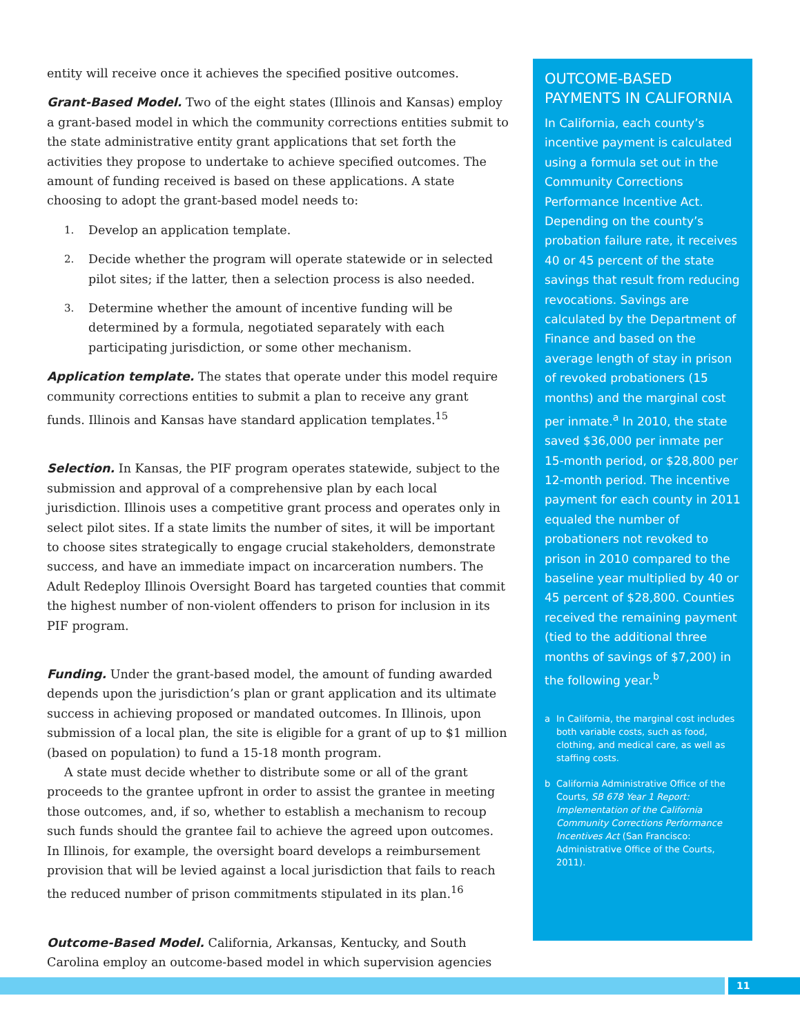entity will receive once it achieves the specified positive outcomes.
Grant-Based Model. Two of the eight states (Illinois and Kansas) employ a grant-based model in which the community corrections entities submit to the state administrative entity grant applications that set forth the activities they propose to undertake to achieve specified outcomes. The amount of funding received is based on these applications. A state choosing to adopt the grant-based model needs to:
1. Develop an application template.
2. Decide whether the program will operate statewide or in selected pilot sites; if the latter, then a selection process is also needed.
3. Determine whether the amount of incentive funding will be determined by a formula, negotiated separately with each participating jurisdiction, or some other mechanism.
Application template. The states that operate under this model require community corrections entities to submit a plan to receive any grant funds. Illinois and Kansas have standard application templates.<sup>15</sup>
Selection. In Kansas, the PIF program operates statewide, subject to the submission and approval of a comprehensive plan by each local jurisdiction. Illinois uses a competitive grant process and operates only in select pilot sites. If a state limits the number of sites, it will be important to choose sites strategically to engage crucial stakeholders, demonstrate success, and have an immediate impact on incarceration numbers. The Adult Redeploy Illinois Oversight Board has targeted counties that commit the highest number of non-violent offenders to prison for inclusion in its PIF program.
Funding. Under the grant-based model, the amount of funding awarded depends upon the jurisdiction’s plan or grant application and its ultimate success in achieving proposed or mandated outcomes. In Illinois, upon submission of a local plan, the site is eligible for a grant of up to $1 million (based on population) to fund a 15-18 month program.
A state must decide whether to distribute some or all of the grant proceeds to the grantee upfront in order to assist the grantee in meeting those outcomes, and, if so, whether to establish a mechanism to recoup such funds should the grantee fail to achieve the agreed upon outcomes. In Illinois, for example, the oversight board develops a reimbursement provision that will be levied against a local jurisdiction that fails to reach the reduced number of prison commitments stipulated in its plan.<sup>16</sup>
Outcome-Based Model. California, Arkansas, Kentucky, and South Carolina employ an outcome-based model in which supervision agencies
OUTCOME-BASED PAYMENTS IN CALIFORNIA
In California, each county’s incentive payment is calculated using a formula set out in the Community Corrections Performance Incentive Act. Depending on the county’s probation failure rate, it receives 40 or 45 percent of the state savings that result from reducing revocations. Savings are calculated by the Department of Finance and based on the average length of stay in prison of revoked probationers (15 months) and the marginal cost per inmate.<sup>a</sup> In 2010, the state saved $36,000 per inmate per 15-month period, or $28,800 per 12-month period. The incentive payment for each county in 2011 equaled the number of probationers not revoked to prison in 2010 compared to the baseline year multiplied by 40 or 45 percent of $28,800. Counties received the remaining payment (tied to the additional three months of savings of $7,200) in the following year.<sup>b</sup>
a In California, the marginal cost includes both variable costs, such as food, clothing, and medical care, as well as staffing costs.
b California Administrative Office of the Courts, SB 678 Year 1 Report: Implementation of the California Community Corrections Performance Incentives Act (San Francisco: Administrative Office of the Courts, 2011).
11